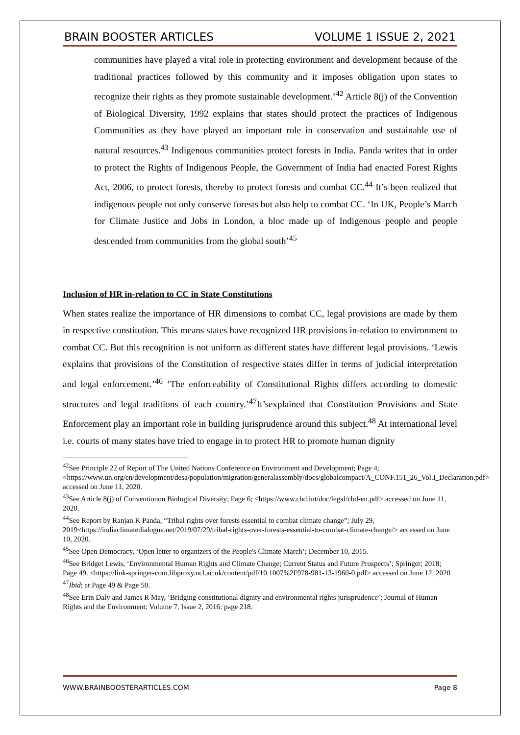BRAIN BOOSTER ARTICLES VOLUME 1 ISSUE 2, 2021
communities have played a vital role in protecting environment and development because of the traditional practices followed by this community and it imposes obligation upon states to recognize their rights as they promote sustainable development.’<sup>42</sup> Article 8(j) of the Convention of Biological Diversity, 1992 explains that states should protect the practices of Indigenous Communities as they have played an important role in conservation and sustainable use of natural resources.<sup>43</sup> Indigenous communities protect forests in India. Panda writes that in order to protect the Rights of Indigenous People, the Government of India had enacted Forest Rights Act, 2006, to protect forests, thereby to protect forests and combat CC.<sup>44</sup> It’s been realized that indigenous people not only conserve forests but also help to combat CC. ‘In UK, People’s March for Climate Justice and Jobs in London, a bloc made up of Indigenous people and people descended from communities from the global south’<sup>45</sup>
Inclusion of HR in-relation to CC in State Constitutions
When states realize the importance of HR dimensions to combat CC, legal provisions are made by them in respective constitution. This means states have recognized HR provisions in-relation to environment to combat CC. But this recognition is not uniform as different states have different legal provisions. ‘Lewis explains that provisions of the Constitution of respective states differ in terms of judicial interpretation and legal enforcement.’<sup>46</sup> ‘The enforceability of Constitutional Rights differs according to domestic structures and legal traditions of each country.’<sup>47</sup>It’sexplained that Constitution Provisions and State Enforcement play an important role in building jurisprudence around this subject.<sup>48</sup> At international level i.e. courts of many states have tried to engage in to protect HR to promote human dignity
<sup>42</sup> See Principle 22 of Report of The United Nations Conference on Environment and Development; Page 4; <https://www.un.org/en/development/desa/population/migration/generalassembly/docs/globalcompact/A_CONF.151_26_Vol.I_Declaration.pdf> accessed on June 11, 2020.
<sup>43</sup> See Article 8(j) of Conventionon Biological Diversity; Page 6; <https://www.cbd.int/doc/legal/cbd-en.pdf> accessed on June 11, 2020.
<sup>44</sup> See Report by Ranjan K Panda, “Tribal rights over forests essential to combat climate change”; July 29, 2019<https://indiaclimatedialogue.net/2019/07/29/tribal-rights-over-forests-essential-to-combat-climate-change/> accessed on June 10, 2020.
<sup>45</sup> See Open Democracy, ‘Open letter to organizers of the People's Climate March’; December 10, 2015.
<sup>46</sup> See Bridget Lewis, ‘Environmental Human Rights and Climate Change; Current Status and Future Prospects’; Springer; 2018; Page 49. <https://link-springer-com.libproxy.ncl.ac.uk/content/pdf/10.1007%2F978-981-13-1960-0.pdf> accessed on June 12, 2020
<sup>47</sup> Ibid; at Page 49 & Page 50.
<sup>48</sup> See Erin Daly and James R May, ‘Bridging constitutional dignity and environmental rights jurisprudence’; Journal of Human Rights and the Environment; Volume 7, Issue 2, 2016; page 218.
WWW.BRAINBOOSTERARTICLES.COM Page 8